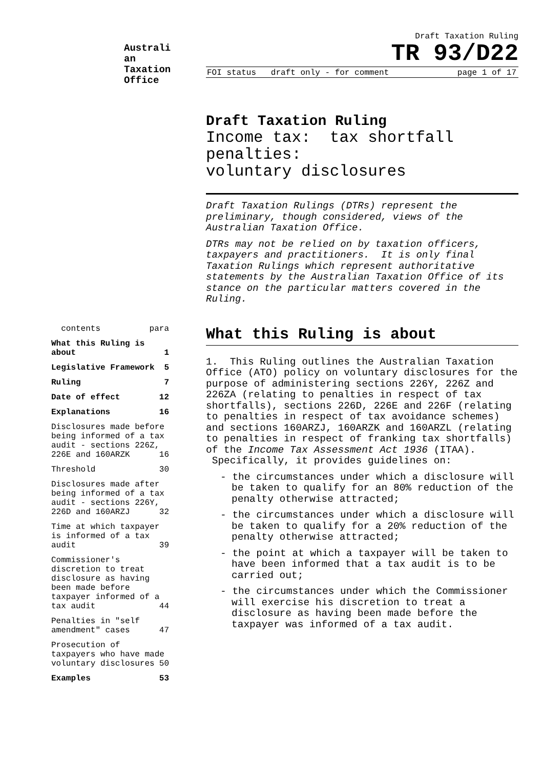Australi an Taxation Office
Draft Taxation Ruling
TR 93/D22
FOI status draft only - for comment page 1 of 17
Draft Taxation Ruling
Income tax: tax shortfall penalties:
voluntary disclosures
Draft Taxation Rulings (DTRs) represent the preliminary, though considered, views of the Australian Taxation Office.
DTRs may not be relied on by taxation officers, taxpayers and practitioners. It is only final Taxation Rulings which represent authoritative statements by the Australian Taxation Office of its stance on the particular matters covered in the Ruling.
What this Ruling is about
1. This Ruling outlines the Australian Taxation Office (ATO) policy on voluntary disclosures for the purpose of administering sections 226Y, 226Z and 226ZA (relating to penalties in respect of tax shortfalls), sections 226D, 226E and 226F (relating to penalties in respect of tax avoidance schemes) and sections 160ARZJ, 160ARZK and 160ARZL (relating to penalties in respect of franking tax shortfalls) of the Income Tax Assessment Act 1936 (ITAA). Specifically, it provides guidelines on:
- the circumstances under which a disclosure will be taken to qualify for an 80% reduction of the penalty otherwise attracted;
- the circumstances under which a disclosure will be taken to qualify for a 20% reduction of the penalty otherwise attracted;
- the point at which a taxpayer will be taken to have been informed that a tax audit is to be carried out;
- the circumstances under which the Commissioner will exercise his discretion to treat a disclosure as having been made before the taxpayer was informed of a tax audit.
contents para
What this Ruling is about 1
Legislative Framework 5
Ruling 7
Date of effect 12
Explanations 16
Disclosures made before being informed of a tax audit - sections 226Z, 226E and 160ARZK 16
Threshold 30
Disclosures made after being informed of a tax audit - sections 226Y, 226D and 160ARZJ 32
Time at which taxpayer is informed of a tax audit 39
Commissioner's discretion to treat disclosure as having been made before taxpayer informed of a tax audit 44
Penalties in "self amendment" cases 47
Prosecution of taxpayers who have made voluntary disclosures 50
Examples 53